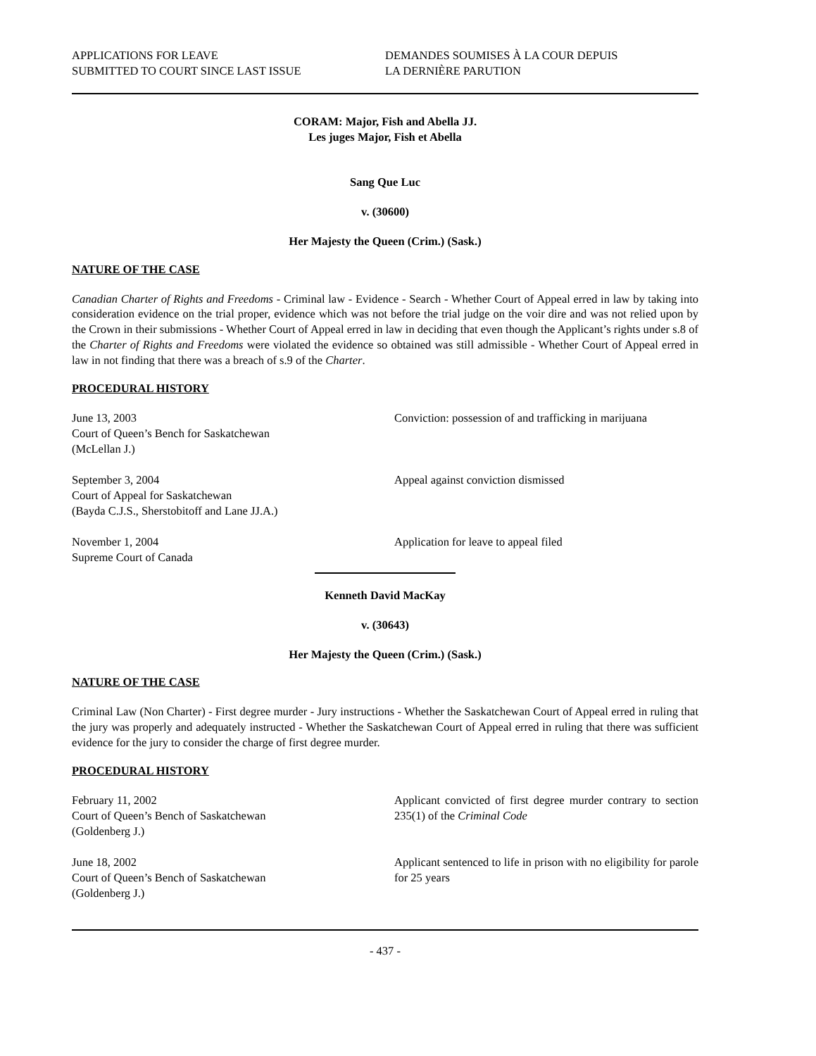APPLICATIONS FOR LEAVE
SUBMITTED TO COURT SINCE LAST ISSUE
DEMANDES SOUMISES À LA COUR DEPUIS
LA DERNIÈRE PARUTION
CORAM: Major, Fish and Abella JJ.
Les juges Major, Fish et Abella
Sang Que Luc
v. (30600)
Her Majesty the Queen (Crim.) (Sask.)
NATURE OF THE CASE
Canadian Charter of Rights and Freedoms - Criminal law - Evidence - Search - Whether Court of Appeal erred in law by taking into consideration evidence on the trial proper, evidence which was not before the trial judge on the voir dire and was not relied upon by the Crown in their submissions - Whether Court of Appeal erred in law in deciding that even though the Applicant’s rights under s.8 of the Charter of Rights and Freedoms were violated the evidence so obtained was still admissible - Whether Court of Appeal erred in law in not finding that there was a breach of s.9 of the Charter.
PROCEDURAL HISTORY
June 13, 2003
Court of Queen’s Bench for Saskatchewan
(McLellan J.)
Conviction: possession of and trafficking in marijuana
September 3, 2004
Court of Appeal for Saskatchewan
(Bayda C.J.S., Sherstobitoff and Lane JJ.A.)
Appeal against conviction dismissed
November 1, 2004
Supreme Court of Canada
Application for leave to appeal filed
Kenneth David MacKay
v. (30643)
Her Majesty the Queen (Crim.) (Sask.)
NATURE OF THE CASE
Criminal Law (Non Charter) - First degree murder - Jury instructions - Whether the Saskatchewan Court of Appeal erred in ruling that the jury was properly and adequately instructed - Whether the Saskatchewan Court of Appeal erred in ruling that there was sufficient evidence for the jury to consider the charge of first degree murder.
PROCEDURAL HISTORY
February 11, 2002
Court of Queen’s Bench of Saskatchewan
(Goldenberg J.)
Applicant convicted of first degree murder contrary to section 235(1) of the Criminal Code
June 18, 2002
Court of Queen’s Bench of Saskatchewan
(Goldenberg J.)
Applicant sentenced to life in prison with no eligibility for parole for 25 years
- 437 -